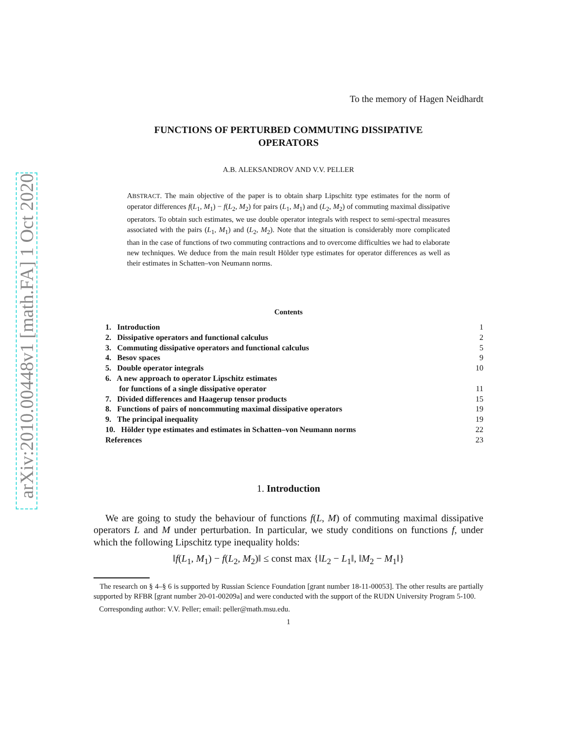arXiv:2010.00448v1 [math.FA] 1 Oct 2020
To the memory of Hagen Neidhardt
FUNCTIONS OF PERTURBED COMMUTING DISSIPATIVE OPERATORS
A.B. ALEKSANDROV AND V.V. PELLER
ABSTRACT. The main objective of the paper is to obtain sharp Lipschitz type estimates for the norm of operator differences f(L<sub>1</sub>, M<sub>1</sub>) − f(L<sub>2</sub>, M<sub>2</sub>) for pairs (L<sub>1</sub>, M<sub>1</sub>) and (L<sub>2</sub>, M<sub>2</sub>) of commuting maximal dissipative operators. To obtain such estimates, we use double operator integrals with respect to semi-spectral measures associated with the pairs (L<sub>1</sub>, M<sub>1</sub>) and (L<sub>2</sub>, M<sub>2</sub>). Note that the situation is considerably more complicated than in the case of functions of two commuting contractions and to overcome difficulties we had to elaborate new techniques. We deduce from the main result Hölder type estimates for operator differences as well as their estimates in Schatten–von Neumann norms.
Contents
1. Introduction 1
2. Dissipative operators and functional calculus 2
3. Commuting dissipative operators and functional calculus 5
4. Besov spaces 9
5. Double operator integrals 10
6. A new approach to operator Lipschitz estimates
for functions of a single dissipative operator 11
7. Divided differences and Haagerup tensor products 15
8. Functions of pairs of noncommuting maximal dissipative operators 19
9. The principal inequality 19
10. Hölder type estimates and estimates in Schatten–von Neumann norms 22
References 23
1. Introduction
We are going to study the behaviour of functions f(L, M) of commuting maximal dissipative operators L and M under perturbation. In particular, we study conditions on functions f, under which the following Lipschitz type inequality holds:
‖f(L<sub>1</sub>, M<sub>1</sub>) − f(L<sub>2</sub>, M<sub>2</sub>)‖ ≤ const max {‖L<sub>2</sub> − L<sub>1</sub>‖, ‖M<sub>2</sub> − M<sub>1</sub>‖}
The research on § 4–§ 6 is supported by Russian Science Foundation [grant number 18-11-00053]. The other results are partially supported by RFBR [grant number 20-01-00209a] and were conducted with the support of the RUDN University Program 5-100.
Corresponding author: V.V. Peller; email: peller@math.msu.edu.
1